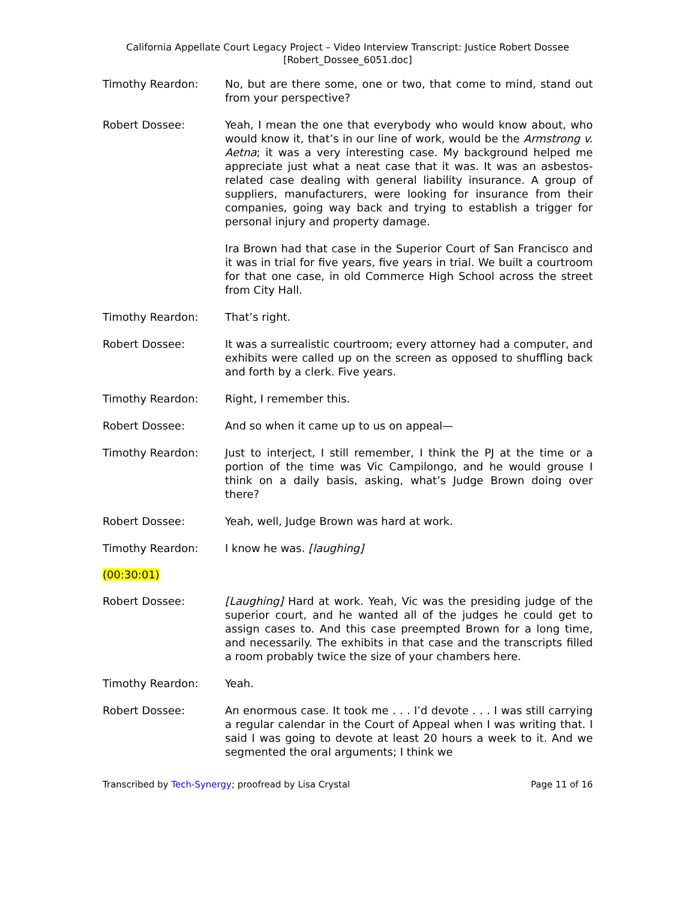California Appellate Court Legacy Project – Video Interview Transcript: Justice Robert Dossee
[Robert_Dossee_6051.doc]
Timothy Reardon: No, but are there some, one or two, that come to mind, stand out from your perspective?
Robert Dossee: Yeah, I mean the one that everybody who would know about, who would know it, that’s in our line of work, would be the Armstrong v. Aetna; it was a very interesting case. My background helped me appreciate just what a neat case that it was. It was an asbestos-related case dealing with general liability insurance. A group of suppliers, manufacturers, were looking for insurance from their companies, going way back and trying to establish a trigger for personal injury and property damage.
Ira Brown had that case in the Superior Court of San Francisco and it was in trial for five years, five years in trial. We built a courtroom for that one case, in old Commerce High School across the street from City Hall.
Timothy Reardon: That’s right.
Robert Dossee: It was a surrealistic courtroom; every attorney had a computer, and exhibits were called up on the screen as opposed to shuffling back and forth by a clerk. Five years.
Timothy Reardon: Right, I remember this.
Robert Dossee: And so when it came up to us on appeal—
Timothy Reardon: Just to interject, I still remember, I think the PJ at the time or a portion of the time was Vic Campilongo, and he would grouse I think on a daily basis, asking, what’s Judge Brown doing over there?
Robert Dossee: Yeah, well, Judge Brown was hard at work.
Timothy Reardon: I know he was. [laughing]
(00:30:01)
Robert Dossee: [Laughing] Hard at work. Yeah, Vic was the presiding judge of the superior court, and he wanted all of the judges he could get to assign cases to. And this case preempted Brown for a long time, and necessarily. The exhibits in that case and the transcripts filled a room probably twice the size of your chambers here.
Timothy Reardon: Yeah.
Robert Dossee: An enormous case. It took me . . . I’d devote . . . I was still carrying a regular calendar in the Court of Appeal when I was writing that. I said I was going to devote at least 20 hours a week to it. And we segmented the oral arguments; I think we
Transcribed by Tech-Synergy; proofread by Lisa Crystal Page 11 of 16